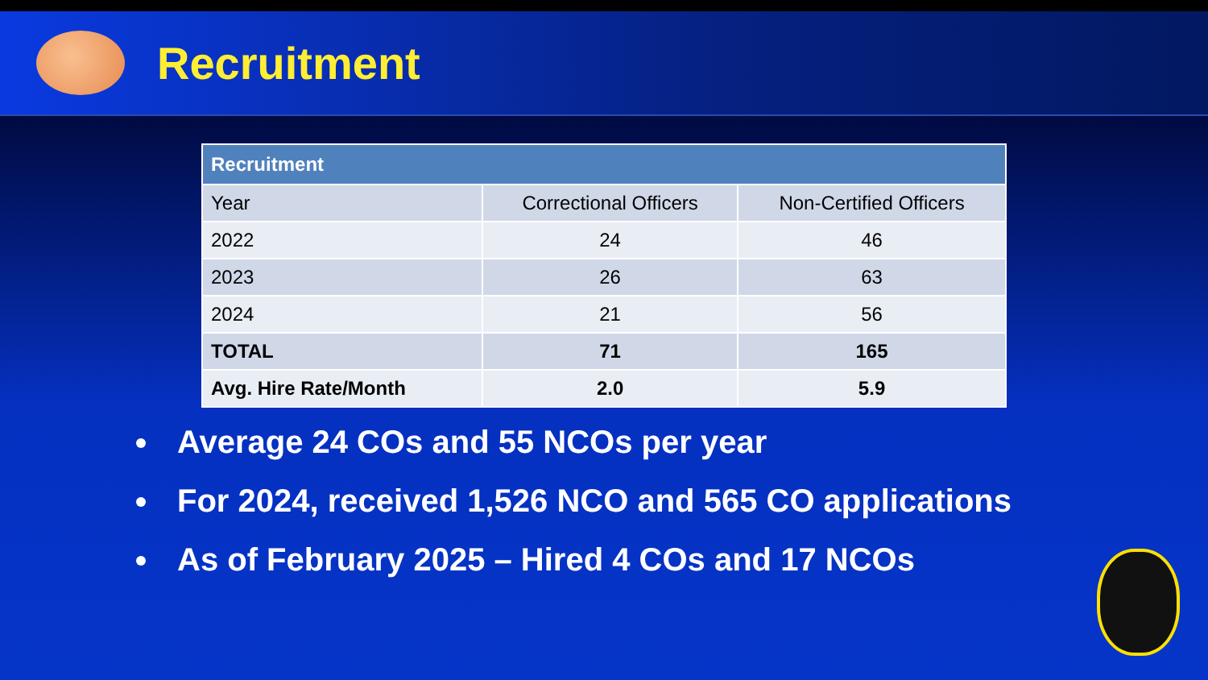Recruitment
| Recruitment | | |
| --- | --- | --- |
| Year | Correctional Officers | Non-Certified Officers |
| 2022 | 24 | 46 |
| 2023 | 26 | 63 |
| 2024 | 21 | 56 |
| TOTAL | 71 | 165 |
| Avg. Hire Rate/Month | 2.0 | 5.9 |
Average 24 COs and 55 NCOs per year
For 2024, received 1,526 NCO and 565 CO applications
As of February 2025 – Hired 4 COs and 17 NCOs